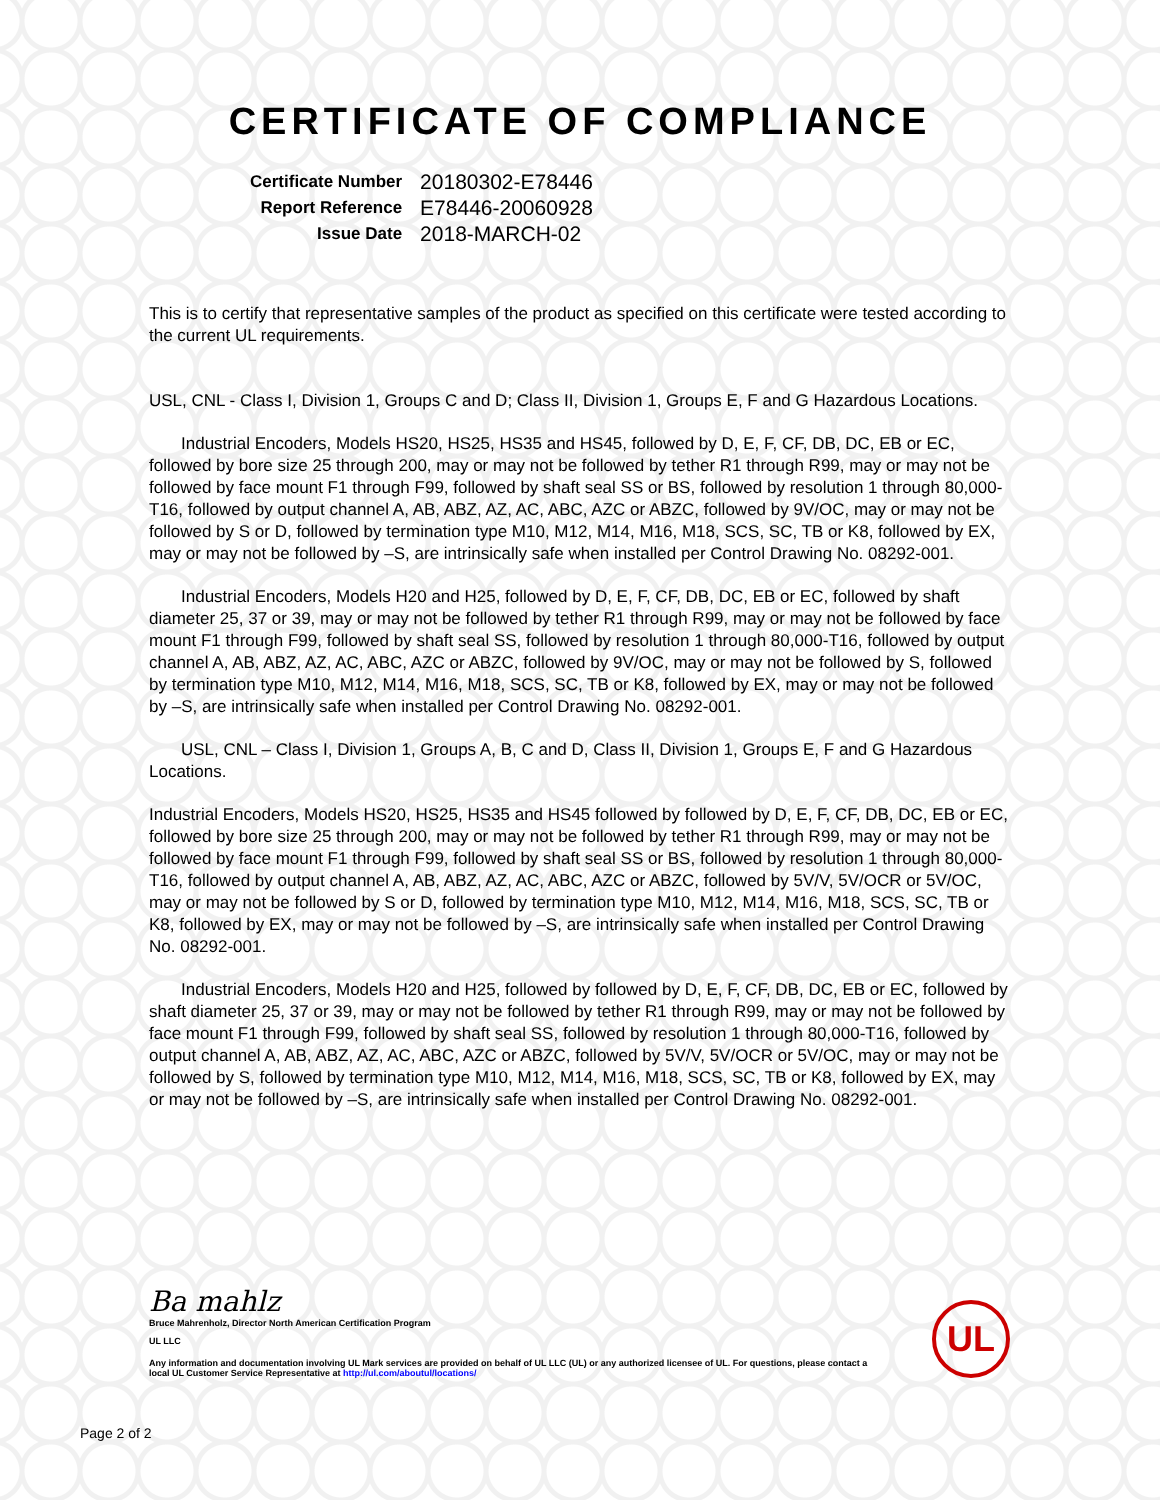CERTIFICATE OF COMPLIANCE
| Certificate Number | 20180302-E78446 |
| Report Reference | E78446-20060928 |
| Issue Date | 2018-MARCH-02 |
This is to certify that representative samples of the product as specified on this certificate were tested according to the current UL requirements.
USL, CNL - Class I, Division 1, Groups C and D; Class II, Division 1, Groups E, F and G Hazardous Locations.
Industrial Encoders, Models HS20, HS25, HS35 and HS45, followed by D, E, F, CF, DB, DC, EB or EC, followed by bore size 25 through 200, may or may not be followed by tether R1 through R99, may or may not be followed by face mount F1 through F99, followed by shaft seal SS or BS, followed by resolution 1 through 80,000-T16, followed by output channel A, AB, ABZ, AZ, AC, ABC, AZC or ABZC, followed by 9V/OC, may or may not be followed by S or D, followed by termination type M10, M12, M14, M16, M18, SCS, SC, TB or K8, followed by EX, may or may not be followed by –S, are intrinsically safe when installed per Control Drawing No. 08292-001.
Industrial Encoders, Models H20 and H25, followed by D, E, F, CF, DB, DC, EB or EC, followed by shaft diameter 25, 37 or 39, may or may not be followed by tether R1 through R99, may or may not be followed by face mount F1 through F99, followed by shaft seal SS, followed by resolution 1 through 80,000-T16, followed by output channel A, AB, ABZ, AZ, AC, ABC, AZC or ABZC, followed by 9V/OC, may or may not be followed by S, followed by termination type M10, M12, M14, M16, M18, SCS, SC, TB or K8, followed by EX, may or may not be followed by –S, are intrinsically safe when installed per Control Drawing No. 08292-001.
USL, CNL – Class I, Division 1, Groups A, B, C and D, Class II, Division 1, Groups E, F and G Hazardous Locations.
Industrial Encoders, Models HS20, HS25, HS35 and HS45 followed by followed by D, E, F, CF, DB, DC, EB or EC, followed by bore size 25 through 200, may or may not be followed by tether R1 through R99, may or may not be followed by face mount F1 through F99, followed by shaft seal SS or BS, followed by resolution 1 through 80,000-T16, followed by output channel A, AB, ABZ, AZ, AC, ABC, AZC or ABZC, followed by 5V/V, 5V/OCR or 5V/OC, may or may not be followed by S or D, followed by termination type M10, M12, M14, M16, M18, SCS, SC, TB or K8, followed by EX, may or may not be followed by –S, are intrinsically safe when installed per Control Drawing No. 08292-001.
Industrial Encoders, Models H20 and H25, followed by followed by D, E, F, CF, DB, DC, EB or EC, followed by shaft diameter 25, 37 or 39, may or may not be followed by tether R1 through R99, may or may not be followed by face mount F1 through F99, followed by shaft seal SS, followed by resolution 1 through 80,000-T16, followed by output channel A, AB, ABZ, AZ, AC, ABC, AZC or ABZC, followed by 5V/V, 5V/OCR or 5V/OC, may or may not be followed by S, followed by termination type M10, M12, M14, M16, M18, SCS, SC, TB or K8, followed by EX, may or may not be followed by –S, are intrinsically safe when installed per Control Drawing No. 08292-001.
Ba mahlz
Bruce Mahrenholz, Director North American Certification Program
UL LLC
Any information and documentation involving UL Mark services are provided on behalf of UL LLC (UL) or any authorized licensee of UL. For questions, please contact a local UL Customer Service Representative at http://ul.com/aboutul/locations/
UL
Page 2 of 2